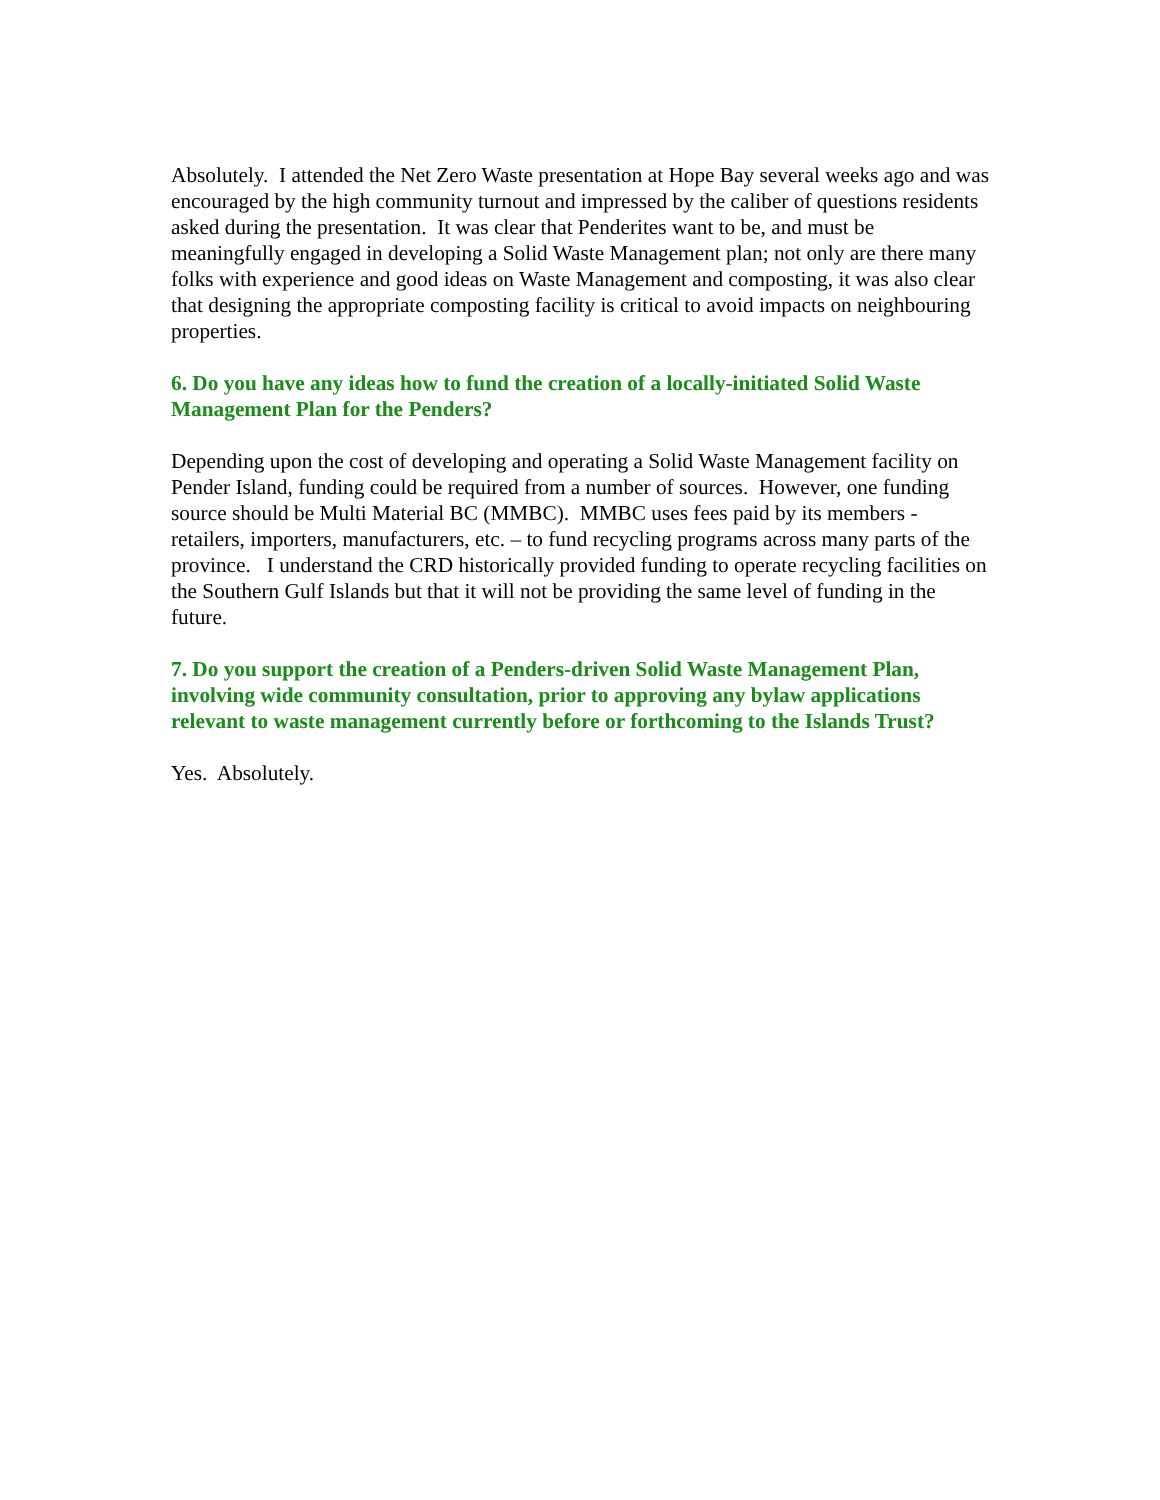Absolutely. I attended the Net Zero Waste presentation at Hope Bay several weeks ago and was encouraged by the high community turnout and impressed by the caliber of questions residents asked during the presentation. It was clear that Penderites want to be, and must be meaningfully engaged in developing a Solid Waste Management plan; not only are there many folks with experience and good ideas on Waste Management and composting, it was also clear that designing the appropriate composting facility is critical to avoid impacts on neighbouring properties.
6. Do you have any ideas how to fund the creation of a locally-initiated Solid Waste Management Plan for the Penders?
Depending upon the cost of developing and operating a Solid Waste Management facility on Pender Island, funding could be required from a number of sources. However, one funding source should be Multi Material BC (MMBC). MMBC uses fees paid by its members - retailers, importers, manufacturers, etc. – to fund recycling programs across many parts of the province. I understand the CRD historically provided funding to operate recycling facilities on the Southern Gulf Islands but that it will not be providing the same level of funding in the future.
7. Do you support the creation of a Penders-driven Solid Waste Management Plan, involving wide community consultation, prior to approving any bylaw applications relevant to waste management currently before or forthcoming to the Islands Trust?
Yes. Absolutely.